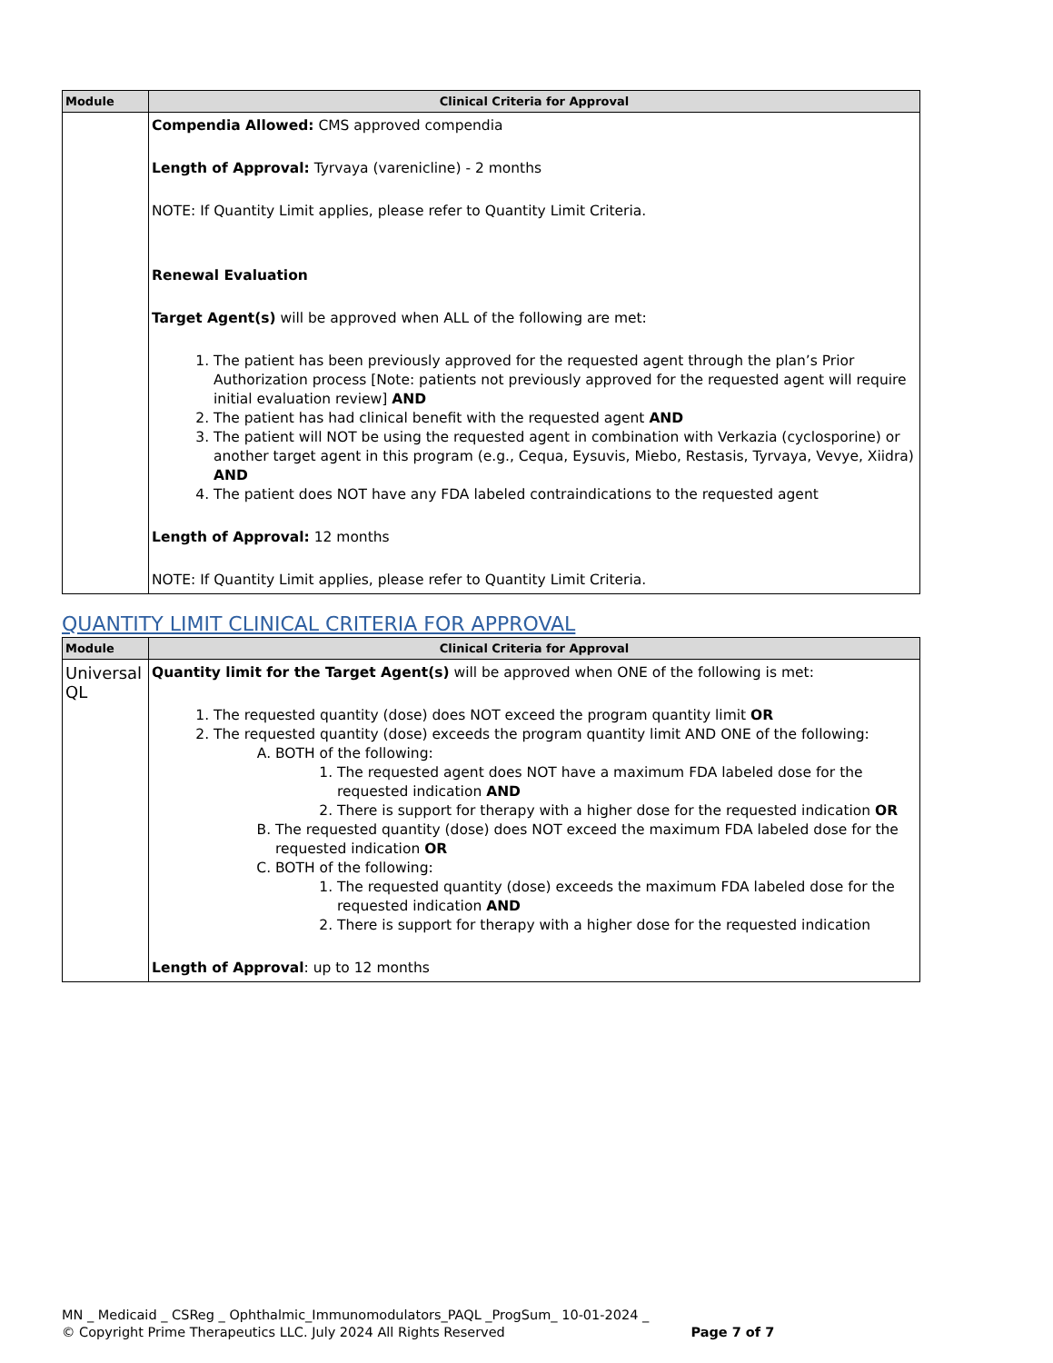| Module | Clinical Criteria for Approval |
| --- | --- |
| | Compendia Allowed: CMS approved compendia Length of Approval: Tyrvaya (varenicline) - 2 months NOTE: If Quantity Limit applies, please refer to Quantity Limit Criteria. Renewal Evaluation Target Agent(s) will be approved when ALL of the following are met: 1. The patient has been previously approved for the requested agent through the plan’s Prior Authorization process [Note: patients not previously approved for the requested agent will require initial evaluation review] AND 2. The patient has had clinical benefit with the requested agent AND 3. The patient will NOT be using the requested agent in combination with Verkazia (cyclosporine) or another target agent in this program (e.g., Cequa, Eysuvis, Miebo, Restasis, Tyrvaya, Vevye, Xiidra) AND 4. The patient does NOT have any FDA labeled contraindications to the requested agent Length of Approval: 12 months NOTE: If Quantity Limit applies, please refer to Quantity Limit Criteria. |
QUANTITY LIMIT CLINICAL CRITERIA FOR APPROVAL
| Module | Clinical Criteria for Approval |
| --- | --- |
| Universal QL | Quantity limit for the Target Agent(s) will be approved when ONE of the following is met: 1. The requested quantity (dose) does NOT exceed the program quantity limit OR 2. The requested quantity (dose) exceeds the program quantity limit AND ONE of the following: A. BOTH of the following: 1. The requested agent does NOT have a maximum FDA labeled dose for the requested indication AND 2. There is support for therapy with a higher dose for the requested indication OR B. The requested quantity (dose) does NOT exceed the maximum FDA labeled dose for the requested indication OR C. BOTH of the following: 1. The requested quantity (dose) exceeds the maximum FDA labeled dose for the requested indication AND 2. There is support for therapy with a higher dose for the requested indication Length of Approval : up to 12 months |
MN _ Medicaid _ CSReg _ Ophthalmic_Immunomodulators_PAQL _ProgSum_ 10-01-2024 _
© Copyright Prime Therapeutics LLC. July 2024 All Rights Reserved Page 7 of 7